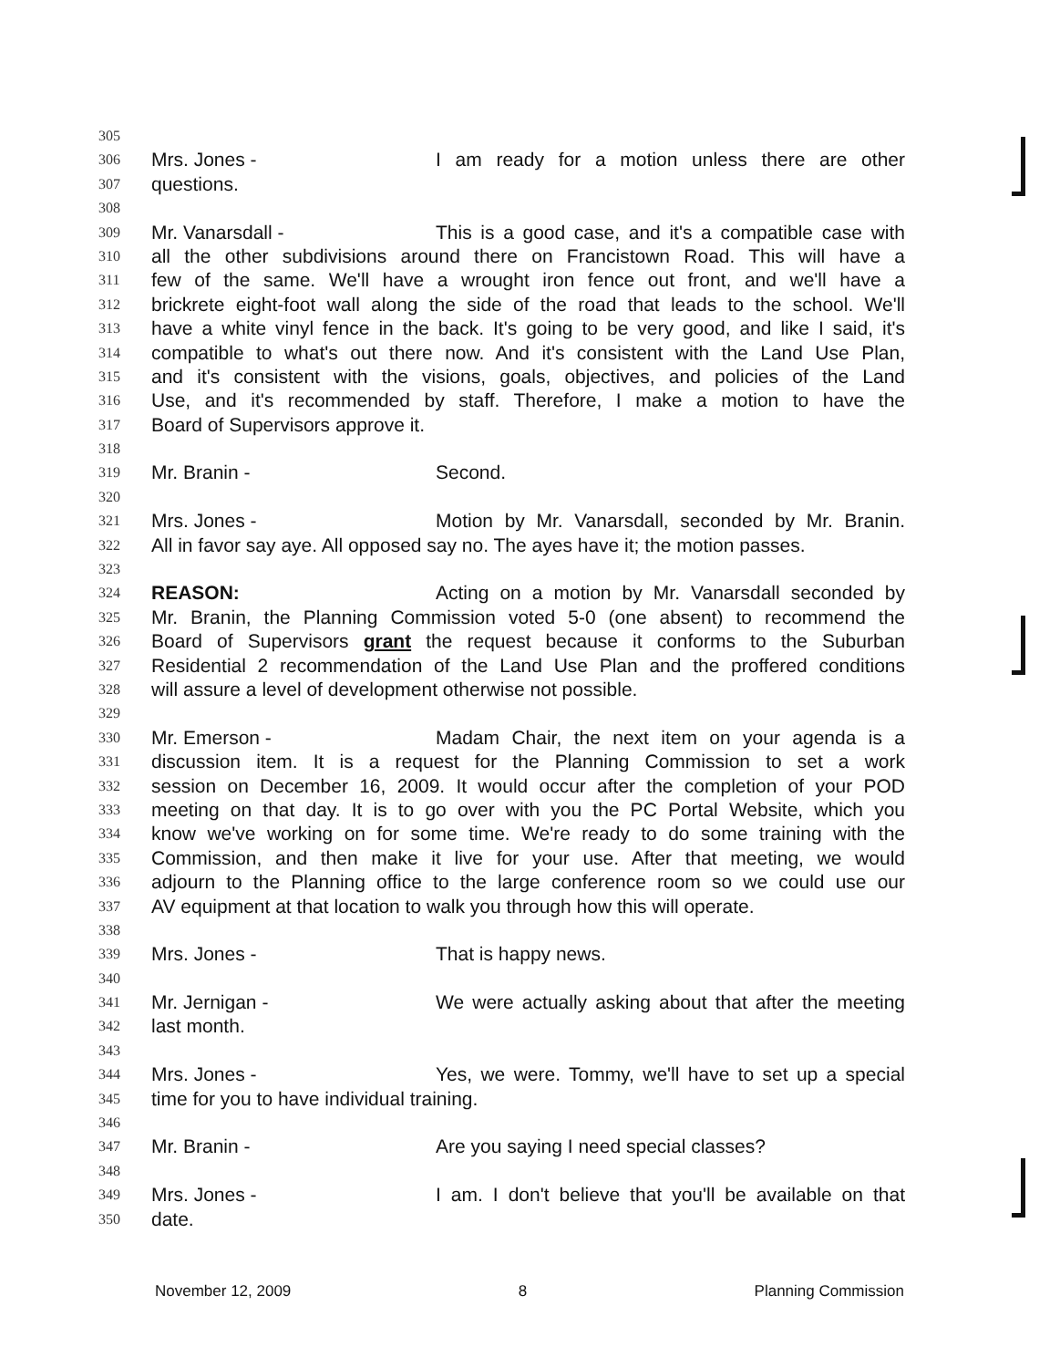305
306 Mrs. Jones - I am ready for a motion unless there are other
307 questions.
308
309 Mr. Vanarsdall - This is a good case, and it's a compatible case with
310 all the other subdivisions around there on Francistown Road. This will have a
311 few of the same. We'll have a wrought iron fence out front, and we'll have a
312 brickrete eight-foot wall along the side of the road that leads to the school. We'll
313 have a white vinyl fence in the back. It's going to be very good, and like I said, it's
314 compatible to what's out there now. And it's consistent with the Land Use Plan,
315 and it's consistent with the visions, goals, objectives, and policies of the Land
316 Use, and it's recommended by staff. Therefore, I make a motion to have the
317 Board of Supervisors approve it.
318
319 Mr. Branin - Second.
320
321 Mrs. Jones - Motion by Mr. Vanarsdall, seconded by Mr. Branin.
322 All in favor say aye. All opposed say no. The ayes have it; the motion passes.
323
324 REASON: Acting on a motion by Mr. Vanarsdall seconded by
325 Mr. Branin, the Planning Commission voted 5-0 (one absent) to recommend the
326 Board of Supervisors grant the request because it conforms to the Suburban
327 Residential 2 recommendation of the Land Use Plan and the proffered conditions
328 will assure a level of development otherwise not possible.
329
330 Mr. Emerson - Madam Chair, the next item on your agenda is a
331 discussion item. It is a request for the Planning Commission to set a work
332 session on December 16, 2009. It would occur after the completion of your POD
333 meeting on that day. It is to go over with you the PC Portal Website, which you
334 know we've working on for some time. We're ready to do some training with the
335 Commission, and then make it live for your use. After that meeting, we would
336 adjourn to the Planning office to the large conference room so we could use our
337 AV equipment at that location to walk you through how this will operate.
338
339 Mrs. Jones - That is happy news.
340
341 Mr. Jernigan - We were actually asking about that after the meeting
342 last month.
343
344 Mrs. Jones - Yes, we were. Tommy, we'll have to set up a special
345 time for you to have individual training.
346
347 Mr. Branin - Are you saying I need special classes?
348
349 Mrs. Jones - I am. I don't believe that you'll be available on that
350 date.
November 12, 2009 8 Planning Commission